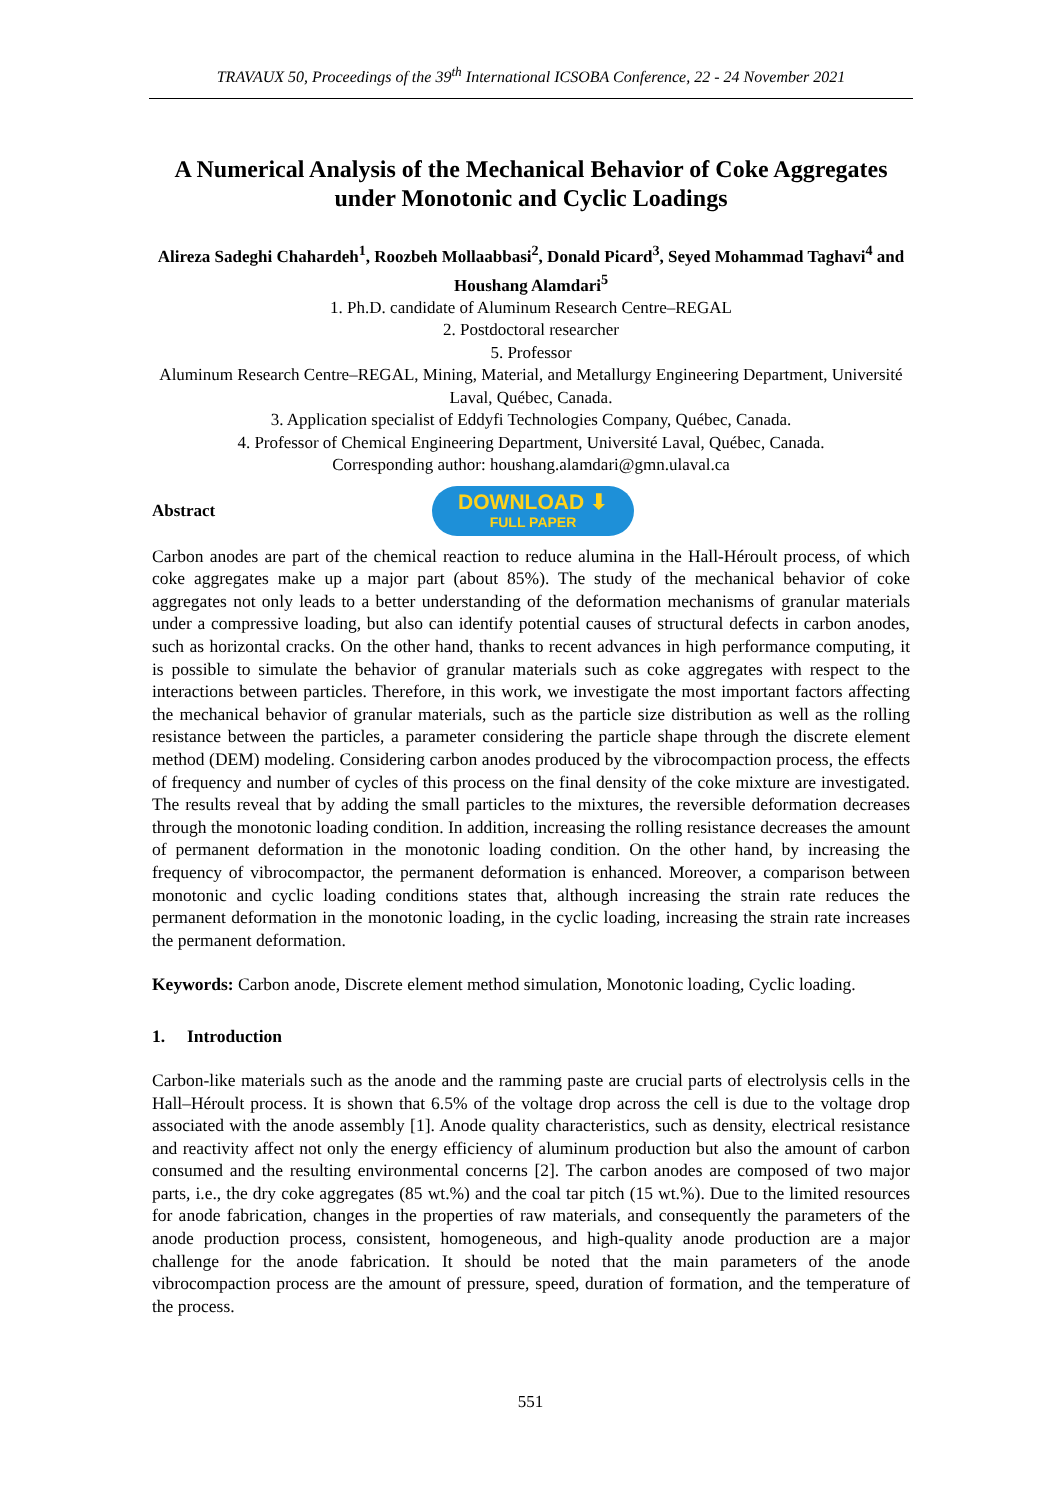TRAVAUX 50, Proceedings of the 39<sup>th</sup> International ICSOBA Conference, 22 - 24 November 2021
A Numerical Analysis of the Mechanical Behavior of Coke Aggregates under Monotonic and Cyclic Loadings
Alireza Sadeghi Chahardeh<sup>1</sup>, Roozbeh Mollaabbasi<sup>2</sup>, Donald Picard<sup>3</sup>, Seyed Mohammad Taghavi<sup>4</sup> and Houshang Alamdari<sup>5</sup>
1. Ph.D. candidate of Aluminum Research Centre–REGAL
2. Postdoctoral researcher
5. Professor
Aluminum Research Centre–REGAL, Mining, Material, and Metallurgy Engineering Department, Université Laval, Québec, Canada.
3. Application specialist of Eddyfi Technologies Company, Québec, Canada.
4. Professor of Chemical Engineering Department, Université Laval, Québec, Canada.
Corresponding author: houshang.alamdari@gmn.ulaval.ca
Abstract
DOWNLOAD ⬇
FULL PAPER
Carbon anodes are part of the chemical reaction to reduce alumina in the Hall-Héroult process, of which coke aggregates make up a major part (about 85%). The study of the mechanical behavior of coke aggregates not only leads to a better understanding of the deformation mechanisms of granular materials under a compressive loading, but also can identify potential causes of structural defects in carbon anodes, such as horizontal cracks. On the other hand, thanks to recent advances in high performance computing, it is possible to simulate the behavior of granular materials such as coke aggregates with respect to the interactions between particles. Therefore, in this work, we investigate the most important factors affecting the mechanical behavior of granular materials, such as the particle size distribution as well as the rolling resistance between the particles, a parameter considering the particle shape through the discrete element method (DEM) modeling. Considering carbon anodes produced by the vibrocompaction process, the effects of frequency and number of cycles of this process on the final density of the coke mixture are investigated. The results reveal that by adding the small particles to the mixtures, the reversible deformation decreases through the monotonic loading condition. In addition, increasing the rolling resistance decreases the amount of permanent deformation in the monotonic loading condition. On the other hand, by increasing the frequency of vibrocompactor, the permanent deformation is enhanced. Moreover, a comparison between monotonic and cyclic loading conditions states that, although increasing the strain rate reduces the permanent deformation in the monotonic loading, in the cyclic loading, increasing the strain rate increases the permanent deformation.
Keywords: Carbon anode, Discrete element method simulation, Monotonic loading, Cyclic loading.
1. Introduction
Carbon-like materials such as the anode and the ramming paste are crucial parts of electrolysis cells in the Hall–Héroult process. It is shown that 6.5% of the voltage drop across the cell is due to the voltage drop associated with the anode assembly [1]. Anode quality characteristics, such as density, electrical resistance and reactivity affect not only the energy efficiency of aluminum production but also the amount of carbon consumed and the resulting environmental concerns [2]. The carbon anodes are composed of two major parts, i.e., the dry coke aggregates (85 wt.%) and the coal tar pitch (15 wt.%). Due to the limited resources for anode fabrication, changes in the properties of raw materials, and consequently the parameters of the anode production process, consistent, homogeneous, and high-quality anode production are a major challenge for the anode fabrication. It should be noted that the main parameters of the anode vibrocompaction process are the amount of pressure, speed, duration of formation, and the temperature of the process.
551